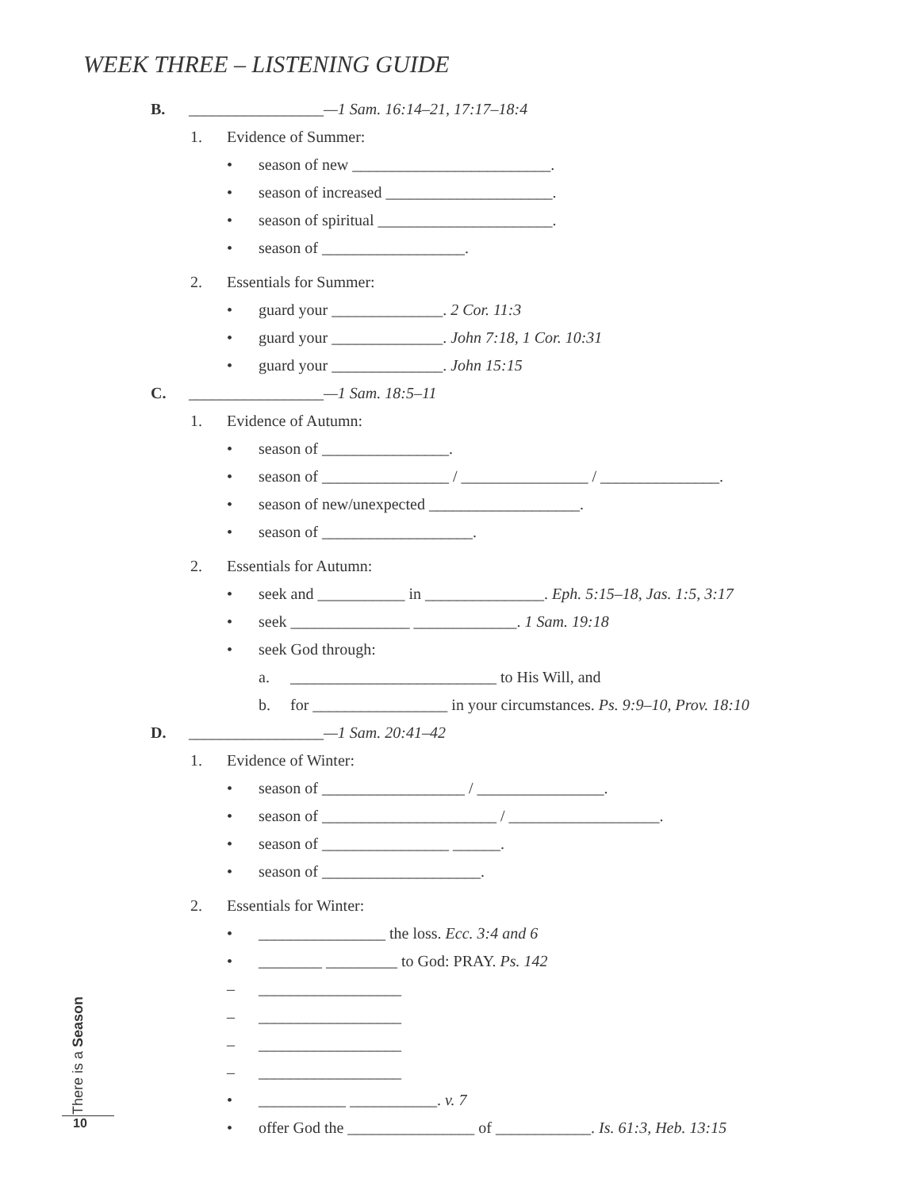WEEK THREE – LISTENING GUIDE
B. _________________—1 Sam. 16:14–21, 17:17–18:4
1. Evidence of Summer:
• season of new _________________________.
• season of increased _____________________.
• season of spiritual ______________________.
• season of __________________.
2. Essentials for Summer:
• guard your ______________. 2 Cor. 11:3
• guard your ______________. John 7:18, 1 Cor. 10:31
• guard your ______________. John 15:15
C. _________________—1 Sam. 18:5–11
1. Evidence of Autumn:
• season of ________________.
• season of ________________ / ________________ / _______________.
• season of new/unexpected ___________________.
• season of ___________________.
2. Essentials for Autumn:
• seek and ___________ in _______________. Eph. 5:15–18, Jas. 1:5, 3:17
• seek _______________ _____________. 1 Sam. 19:18
• seek God through:
a. __________________________ to His Will, and
b. for _________________ in your circumstances. Ps. 9:9–10, Prov. 18:10
D. _________________—1 Sam. 20:41–42
1. Evidence of Winter:
• season of __________________ / ________________.
• season of ______________________ / ___________________.
• season of ________________ ______.
• season of ____________________.
2. Essentials for Winter:
• ________________ the loss. Ecc. 3:4 and 6
• ________ _________ to God: PRAY. Ps. 142
– __________________
– __________________
– __________________
– __________________
• ___________ ___________. v. 7
• offer God the ________________ of ____________. Is. 61:3, Heb. 13:15
There is a Season
10